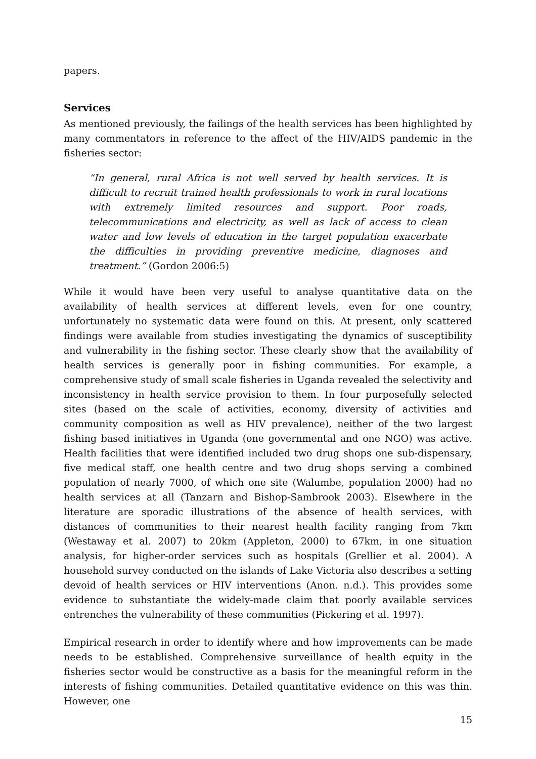papers.
Services
As mentioned previously, the failings of the health services has been highlighted by many commentators in reference to the affect of the HIV/AIDS pandemic in the fisheries sector:
“In general, rural Africa is not well served by health services. It is difficult to recruit trained health professionals to work in rural locations with extremely limited resources and support. Poor roads, telecommunications and electricity, as well as lack of access to clean water and low levels of education in the target population exacerbate the difficulties in providing preventive medicine, diagnoses and treatment.” (Gordon 2006:5)
While it would have been very useful to analyse quantitative data on the availability of health services at different levels, even for one country, unfortunately no systematic data were found on this. At present, only scattered findings were available from studies investigating the dynamics of susceptibility and vulnerability in the fishing sector. These clearly show that the availability of health services is generally poor in fishing communities. For example, a comprehensive study of small scale fisheries in Uganda revealed the selectivity and inconsistency in health service provision to them. In four purposefully selected sites (based on the scale of activities, economy, diversity of activities and community composition as well as HIV prevalence), neither of the two largest fishing based initiatives in Uganda (one governmental and one NGO) was active. Health facilities that were identified included two drug shops one sub-dispensary, five medical staff, one health centre and two drug shops serving a combined population of nearly 7000, of which one site (Walumbe, population 2000) had no health services at all (Tanzarn and Bishop-Sambrook 2003). Elsewhere in the literature are sporadic illustrations of the absence of health services, with distances of communities to their nearest health facility ranging from 7km (Westaway et al. 2007) to 20km (Appleton, 2000) to 67km, in one situation analysis, for higher-order services such as hospitals (Grellier et al. 2004). A household survey conducted on the islands of Lake Victoria also describes a setting devoid of health services or HIV interventions (Anon. n.d.). This provides some evidence to substantiate the widely-made claim that poorly available services entrenches the vulnerability of these communities (Pickering et al. 1997).
Empirical research in order to identify where and how improvements can be made needs to be established. Comprehensive surveillance of health equity in the fisheries sector would be constructive as a basis for the meaningful reform in the interests of fishing communities. Detailed quantitative evidence on this was thin. However, one
15